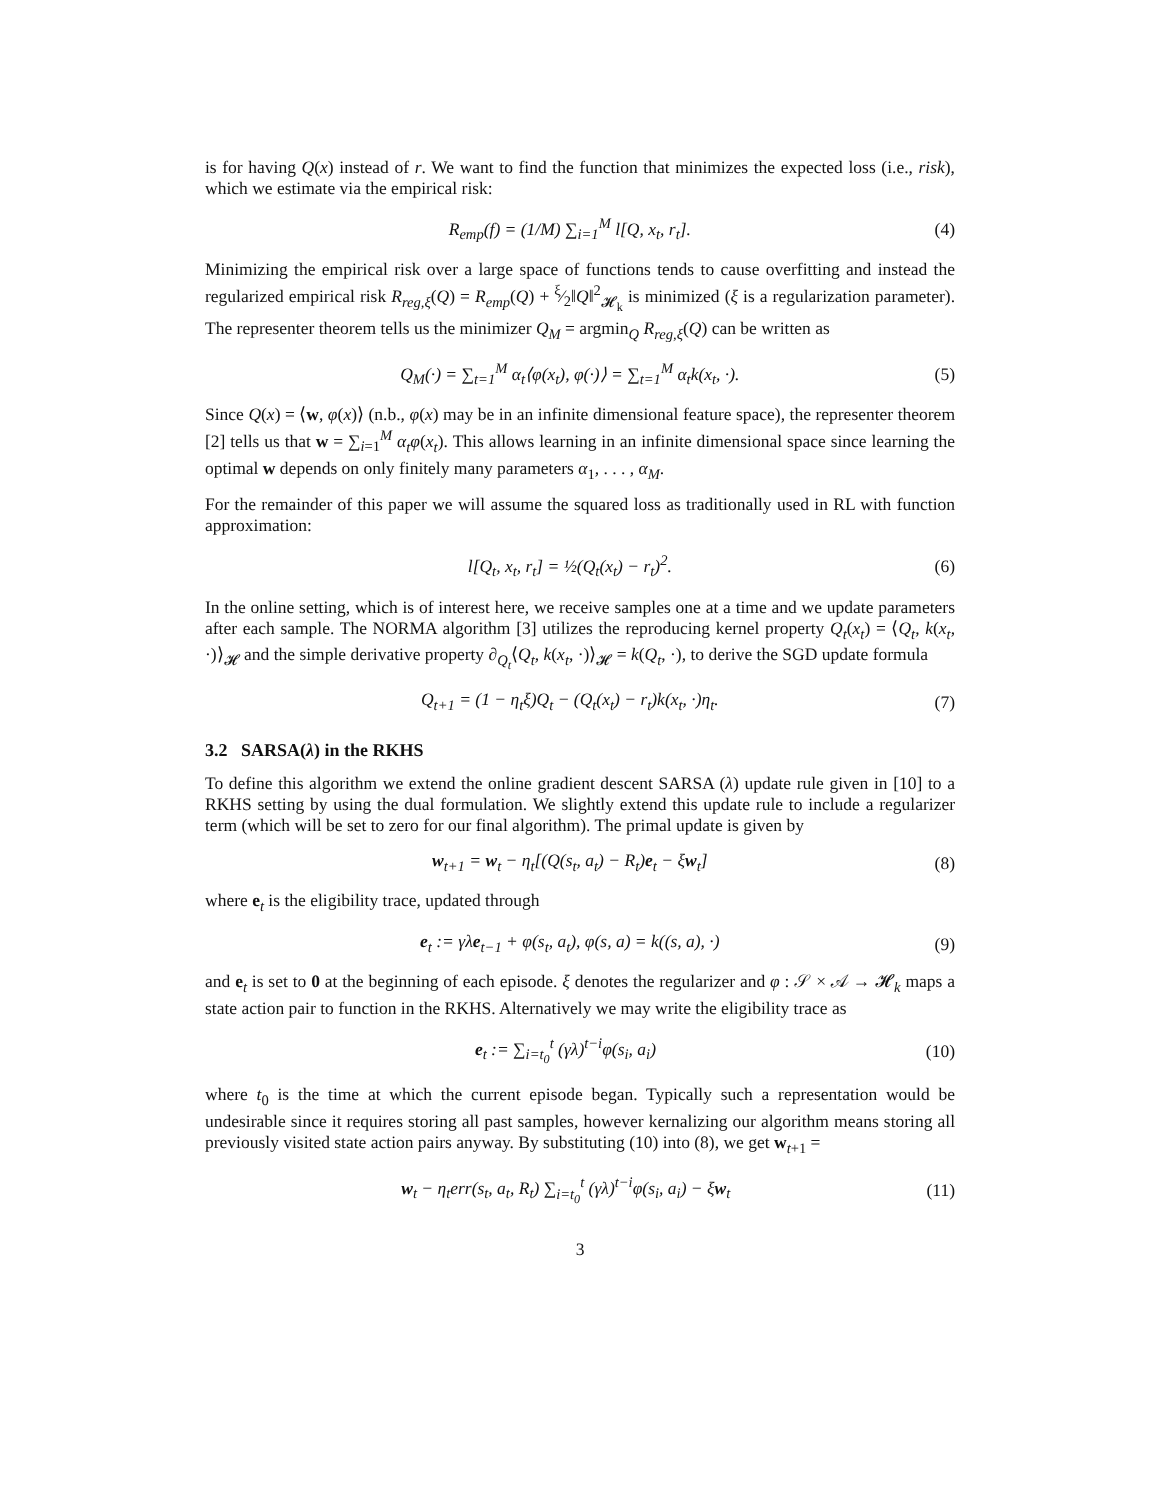is for having Q(x) instead of r. We want to find the function that minimizes the expected loss (i.e., risk), which we estimate via the empirical risk:
R<sub>emp</sub>(f) = (1/M) ∑<sub>i=1</sub><sup>M</sup> l[Q, x<sub>t</sub>, r<sub>t</sub>]. (4)
Minimizing the empirical risk over a large space of functions tends to cause overfitting and instead the regularized empirical risk R<sub>reg,ξ</sub>(Q) = R<sub>emp</sub>(Q) + ξ⁄2‖Q‖<sup>2</sup><sub>𝓗<sub>k</sub></sub> is minimized (ξ is a regularization parameter). The representer theorem tells us the minimizer Q<sub>M</sub> = argmin<sub>Q</sub> R<sub>reg,ξ</sub>(Q) can be written as
Q<sub>M</sub>(·) = ∑<sub>t=1</sub><sup>M</sup> α<sub>t</sub>⟨φ(x<sub>t</sub>), φ(·)⟩ = ∑<sub>t=1</sub><sup>M</sup> α<sub>t</sub>k(x<sub>t</sub>, ·). (5)
Since Q(x) = ⟨w, φ(x)⟩ (n.b., φ(x) may be in an infinite dimensional feature space), the representer theorem [2] tells us that w = ∑<sub>i=1</sub><sup>M</sup> α<sub>t</sub>φ(x<sub>t</sub>). This allows learning in an infinite dimensional space since learning the optimal w depends on only finitely many parameters α<sub>1</sub>, . . . , α<sub>M</sub>.
For the remainder of this paper we will assume the squared loss as traditionally used in RL with function approximation:
l[Q<sub>t</sub>, x<sub>t</sub>, r<sub>t</sub>] = ½(Q<sub>t</sub>(x<sub>t</sub>) − r<sub>t</sub>)<sup>2</sup>. (6)
In the online setting, which is of interest here, we receive samples one at a time and we update parameters after each sample. The NORMA algorithm [3] utilizes the reproducing kernel property Q<sub>t</sub>(x<sub>t</sub>) = ⟨Q<sub>t</sub>, k(x<sub>t</sub>, ·)⟩<sub>𝓗</sub> and the simple derivative property ∂<sub>Q<sub>t</sub></sub>⟨Q<sub>t</sub>, k(x<sub>t</sub>, ·)⟩<sub>𝓗</sub> = k(Q<sub>t</sub>, ·), to derive the SGD update formula
Q<sub>t+1</sub> = (1 − η<sub>t</sub>ξ)Q<sub>t</sub> − (Q<sub>t</sub>(x<sub>t</sub>) − r<sub>t</sub>)k(x<sub>t</sub>, ·)η<sub>t</sub>. (7)
3.2 SARSA(λ) in the RKHS
To define this algorithm we extend the online gradient descent SARSA (λ) update rule given in [10] to a RKHS setting by using the dual formulation. We slightly extend this update rule to include a regularizer term (which will be set to zero for our final algorithm). The primal update is given by
w<sub>t+1</sub> = w<sub>t</sub> − η<sub>t</sub>[(Q(s<sub>t</sub>, a<sub>t</sub>) − R<sub>t</sub>)e<sub>t</sub> − ξw<sub>t</sub>] (8)
where e<sub>t</sub> is the eligibility trace, updated through
e<sub>t</sub> := γλe<sub>t−1</sub> + φ(s<sub>t</sub>, a<sub>t</sub>), φ(s, a) = k((s, a), ·) (9)
and e<sub>t</sub> is set to 0 at the beginning of each episode. ξ denotes the regularizer and φ : 𝒮 × 𝒜 → 𝓗<sub>k</sub> maps a state action pair to function in the RKHS. Alternatively we may write the eligibility trace as
e<sub>t</sub> := ∑<sub>i=t<sub>0</sub></sub><sup>t</sup> (γλ)<sup>t−i</sup>φ(s<sub>i</sub>, a<sub>i</sub>) (10)
where t<sub>0</sub> is the time at which the current episode began. Typically such a representation would be undesirable since it requires storing all past samples, however kernalizing our algorithm means storing all previously visited state action pairs anyway. By substituting (10) into (8), we get w<sub>t+1</sub> =
w<sub>t</sub> − η<sub>t</sub>err(s<sub>t</sub>, a<sub>t</sub>, R<sub>t</sub>) ∑<sub>i=t<sub>0</sub></sub><sup>t</sup> (γλ)<sup>t−i</sup>φ(s<sub>i</sub>, a<sub>i</sub>) − ξw<sub>t</sub> (11)
3